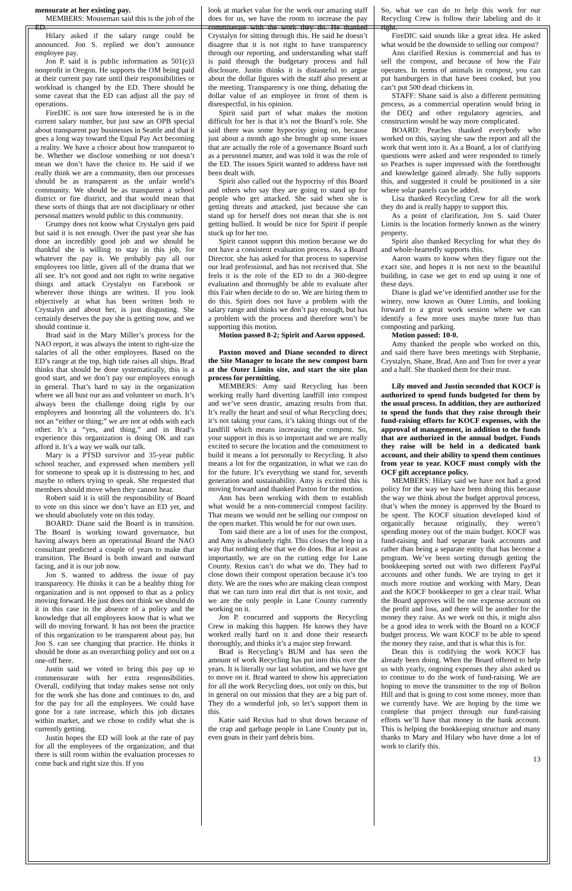mensurate at her existing pay.
MEMBERS: Mouseman said this is the job of the ED.
Hilary asked if the salary range could be announced. Jon S. replied we don’t announce employee pay.
Jon P. said it is public information as 501(c)3 nonprofit in Oregon. He supports the OM being paid at their current pay rate until their responsibilities or workload is changed by the ED. There should be some caveat that the ED can adjust all the pay of operations.
FireDIC is not sure how interested he is in the current salary number, but just saw an OPB special about transparent pay businesses in Seattle and that it goes a long way toward the Equal Pay Act becoming a reality. We have a choice about how transparent to be. Whether we disclose something or not doesn’t mean we don’t have the choice to. He said if we really think we are a community, then our processes should be as transparent as the unfair world’s community. We should be as transparent a school district or fire district, and that would mean that these sorts of things that are not disciplinary or other personal matters would public to this community.
Grumpy does not know what Crystalyn gets paid but said it is not enough. Over the past year she has done an incredibly good job and we should be thankful she is willing to stay in this job, for whatever the pay is. We probably pay all our employees too little, given all of the drama that we all see. It’s not good and not right to write negative things and attack Crystalyn on Facebook or wherever those things are written. If you look objectively at what has been written both to Crystalyn and about her, is just disgusting. She certainly deserves the pay she is getting now, and we should continue it.
Brad said in the Mary Miller’s process for the NAO report, it was always the intent to right-size the salaries of all the other employees. Based on the ED’s range at the top, high tide raises all ships. Brad thinks that should be done systematically, this is a good start, and we don’t pay our employees enough in general. That’s hard to say in the organization where we all bust our ass and volunteer so much. It’s always been the challenge doing right by our employees and honoring all the volunteers do. It’s not an “either or thing;” we are not at odds with each other. It’s a “yes, and thing,” and in Brad’s experience this organization is doing OK and can afford it. It’s a way we walk our talk.
Mary is a PTSD survivor and 35-year public school teacher, and expressed when members yell for someone to speak up it is distressing to her, and maybe to others trying to speak. She requested that members should move when they cannot hear.
Robert said it is still the responsibility of Board to vote on this since we don’t have an ED yet, and we should absolutely vote on this today.
BOARD: Diane said the Board is in transition. The Board is working toward governance, but having always been an operational Board the NAO consultant predicted a couple of years to make that transition. The Board is both inward and outward facing, and it is our job now.
Jon S. wanted to address the issue of pay transparency. He thinks it can be a healthy thing for organization and is not opposed to that as a policy moving forward. He just does not think we should do it in this case in the absence of a policy and the knowledge that all employees know that is what we will do moving forward. It has not been the practice of this organization to be transparent about pay, but Jon S. can see changing that practice. He thinks it should be done as an overarching policy and not on a one-off here.
Justin said we voted to bring this pay up to commensurate with her extra responsibilities. Overall, codifying that today makes sense not only for the work she has done and continues to do, and for the pay for all the employees. We could have gone for a rate increase, which this job dictates within market, and we chose to codify what she is currently getting.
Justin hopes the ED will look at the rate of pay for all the employees of the organization, and that there is still room within the evaluation processes to come back and right size this. If you
look at market value for the work our amazing staff does for us, we have the room to increase the pay commiserate with the work they do. He thanked Crystalyn for sitting through this. He said he doesn’t disagree that it is not right to have transparency through our reporting, and understanding what staff is paid through the budgetary process and full disclosure. Justin thinks it is distasteful to argue about the dollar figures with the staff also present at the meeting. Transparency is one thing, debating the dollar value of an employee in front of them is disrespectful, in his opinion.
Spirit said part of what makes the motion difficult for her is that it’s not the Board’s role. She said there was some hypocrisy going on, because just about a month ago she brought up some issues that are actually the role of a governance Board such as a personnel matter, and was told it was the role of the ED. The issues Spirit wanted to address have not been dealt with.
Spirit also called out the hypocrisy of this Board and others who say they are going to stand up for people who get attacked. She said when she is getting threats and attacked, just because she can stand up for herself does not mean that she is not getting bullied. It would be nice for Spirit if people stuck up for her too.
Spirit cannot support this motion because we do not have a consistent evaluation process. As a Board Director, she has asked for that process to supervise our lead professional, and has not received that. She feels it is the role of the ED to do a 360-degree evaluation and thoroughly be able to evaluate after this Fair when decide to do so. We are hiring them to do this. Spirit does not have a problem with the salary range and thinks we don’t pay enough, but has a problem with the process and therefore won’t be supporting this motion.
Motion passed 8-2; Spirit and Aaron opposed.
Paxton moved and Diane seconded to direct the Site Manager to locate the new compost barn at the Outer Limits site, and start the site plan process for permitting.
MEMBERS: Amy said Recycling has been working really hard diverting landfill into compost and we’ve seen drastic, amazing results from that. It’s really the heart and soul of what Recycling does; it’s not taking your cans, it’s taking things out of the landfill which means increasing the compost. So, your support in this is so important and we are really excited to secure the location and the commitment to build it means a lot personally to Recycling. It also means a lot for the organization, in what we can do for the future. It’s everything we stand for, seventh generation and sustainability. Amy is excited this is moving forward and thanked Paxton for the motion.
Ann has been working with them to establish what would be a non-commercial compost facility. That means we would not be selling our compost on the open market. This would be for our own uses.
Tom said there are a lot of uses for the compost, and Amy is absolutely right. This closes the loop in a way that nothing else that we do does. But at least as importantly, we are on the cutting edge for Lane County. Rexius can’t do what we do. They had to close down their compost operation because it’s too dirty. We are the ones who are making clean compost that we can turn into real dirt that is not toxic, and we are the only people in Lane County currently working on it.
Jon P. concurred and supports the Recycling Crew in making this happen. He knows they have worked really hard on it and done their research thoroughly, and thinks it’s a major step forward.
Brad is Recycling’s BUM and has seen the amount of work Recycling has put into this over the years. It is literally our last solution, and we have got to move on it. Brad wanted to show his appreciation for all the work Recycling does, not only on this, but in general on our mission that they are a big part of. They do a wonderful job, so let’s support them in this.
Katie said Rexius had to shut down because of the crap and garbage people in Lane County put in, even goats in their yard debris bins.
So, what we can do to help this work for our Recycling Crew is follow their labeling and do it right.
FireDIC said sounds like a great idea. He asked what would be the downside to selling our compost?
Ann clarified Rexius is commercial and has to sell the compost, and because of how the Fair operates. In terms of animals in compost, you can put hamburgers in that have been cooked, but you can’t put 500 dead chickens in.
STAFF: Shane said is also a different permitting process, as a commercial operation would bring in the DEQ and other regulatory agencies, and construction would be way more complicated.
BOARD: Peaches thanked everybody who worked on this, saying she saw the report and all the work that went into it. As a Board, a lot of clarifying questions were asked and were responded to timely so Peaches is super impressed with the forethought and knowledge gained already. She fully supports this, and suggested it could be positioned in a site where solar panels can be added.
Lisa thanked Recycling Crew for all the work they do and is really happy to support this.
As a point of clarification, Jon S. said Outer Limits is the location formerly known as the winery property.
Spirit also thanked Recycling for what they do and whole-heartedly supports this.
Aaron wants to know when they figure out the exact site, and hopes it is not next to the beautiful building, in case we get to end up using it one of these days.
Diane is glad we’ve identified another use for the winery, now known as Outer Limits, and looking forward to a great work session where we can identify a few more uses maybe more fun than composting and parking.
Motion passed: 10-0.
Amy thanked the people who worked on this, and said there have been meetings with Stephanie, Crystalyn, Shane, Brad, Ann and Tom for over a year and a half. She thanked them for their trust.
Lily moved and Justin seconded that KOCF is authorized to spend funds budgeted for them by the usual process. In addition, they are authorized to spend the funds that they raise through their fund-raising efforts for KOCF expenses, with the approval of management, in addition to the funds that are authorized in the annual budget. Funds they raise will be held in a dedicated bank account, and their ability to spend them continues from year to year. KOCF must comply with the OCF gift acceptance policy.
MEMBERS: Hilary said we have not had a good policy for the way we have been doing this because the way we think about the budget approval process, that’s when the money is approved by the Board to be spent. The KOCF situation developed kind of organically because originally, they weren’t spending money out of the main budget. KOCF was fund-raising and had separate bank accounts and rather than being a separate entity that has become a program. We’ve been sorting through getting the bookkeeping sorted out with two different PayPal accounts and other funds. We are trying to get it much more routine and working with Mary, Dean and the KOCF bookkeeper to get a clear trail. What the Board approves will be one expense account on the profit and loss, and there will be another for the money they raise. As we work on this, it might also be a good idea to work with the Board on a KOCF budget process. We want KOCF to be able to spend the money they raise, and that is what this is for.
Dean this is codifying the work KOCF has already been doing. When the Board offered to help us with yearly, ongoing expenses they also asked us to continue to do the work of fund-raising. We are hoping to move the transmitter to the top of Bolton Hill and that is going to cost some money, more than we currently have. We are hoping by the time we complete that project through our fund-raising efforts we’ll have that money in the bank account. This is helping the bookkeeping structure and many thanks to Mary and Hilary who have done a lot of work to clarify this.
13